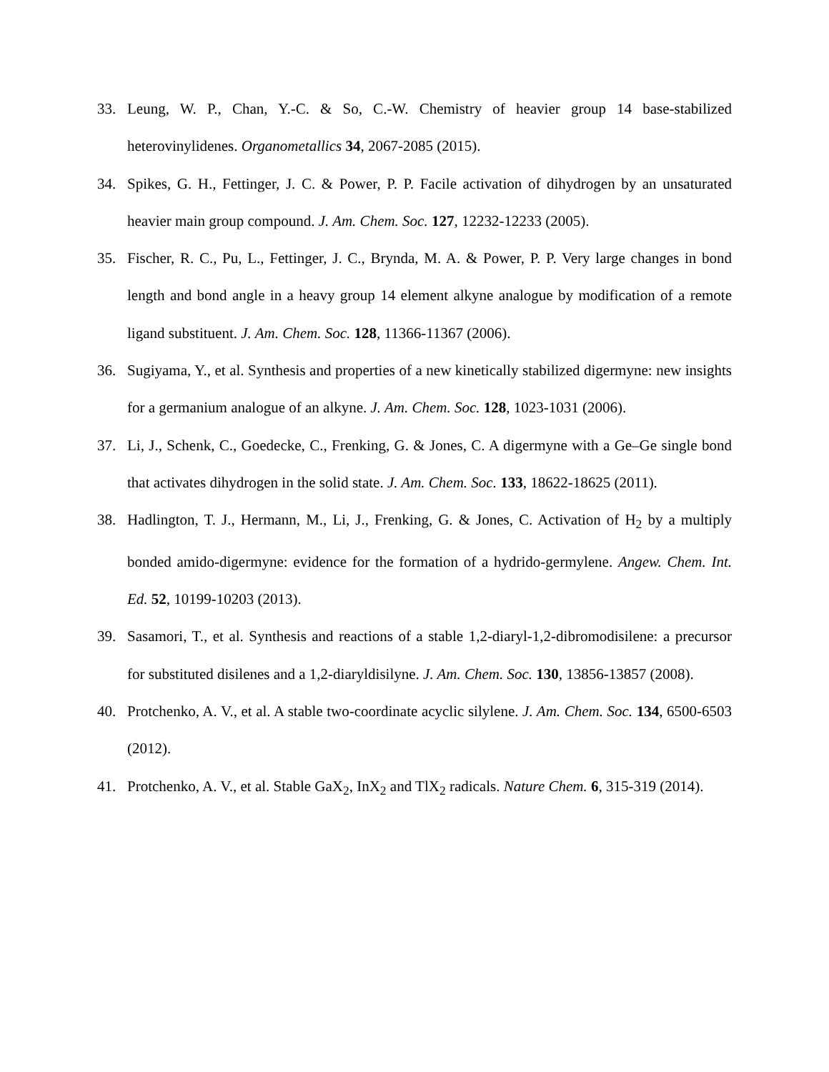33. Leung, W. P., Chan, Y.-C. & So, C.-W. Chemistry of heavier group 14 base-stabilized heterovinylidenes. Organometallics 34, 2067-2085 (2015).
34. Spikes, G. H., Fettinger, J. C. & Power, P. P. Facile activation of dihydrogen by an unsaturated heavier main group compound. J. Am. Chem. Soc. 127, 12232-12233 (2005).
35. Fischer, R. C., Pu, L., Fettinger, J. C., Brynda, M. A. & Power, P. P. Very large changes in bond length and bond angle in a heavy group 14 element alkyne analogue by modification of a remote ligand substituent. J. Am. Chem. Soc. 128, 11366-11367 (2006).
36. Sugiyama, Y., et al. Synthesis and properties of a new kinetically stabilized digermyne: new insights for a germanium analogue of an alkyne. J. Am. Chem. Soc. 128, 1023-1031 (2006).
37. Li, J., Schenk, C., Goedecke, C., Frenking, G. & Jones, C. A digermyne with a Ge–Ge single bond that activates dihydrogen in the solid state. J. Am. Chem. Soc. 133, 18622-18625 (2011).
38. Hadlington, T. J., Hermann, M., Li, J., Frenking, G. & Jones, C. Activation of H<sub>2</sub> by a multiply bonded amido-digermyne: evidence for the formation of a hydrido-germylene. Angew. Chem. Int. Ed. 52, 10199-10203 (2013).
39. Sasamori, T., et al. Synthesis and reactions of a stable 1,2-diaryl-1,2-dibromodisilene: a precursor for substituted disilenes and a 1,2-diaryldisilyne. J. Am. Chem. Soc. 130, 13856-13857 (2008).
40. Protchenko, A. V., et al. A stable two-coordinate acyclic silylene. J. Am. Chem. Soc. 134, 6500-6503 (2012).
41. Protchenko, A. V., et al. Stable GaX<sub>2</sub>, InX<sub>2</sub> and TlX<sub>2</sub> radicals. Nature Chem. 6, 315-319 (2014).